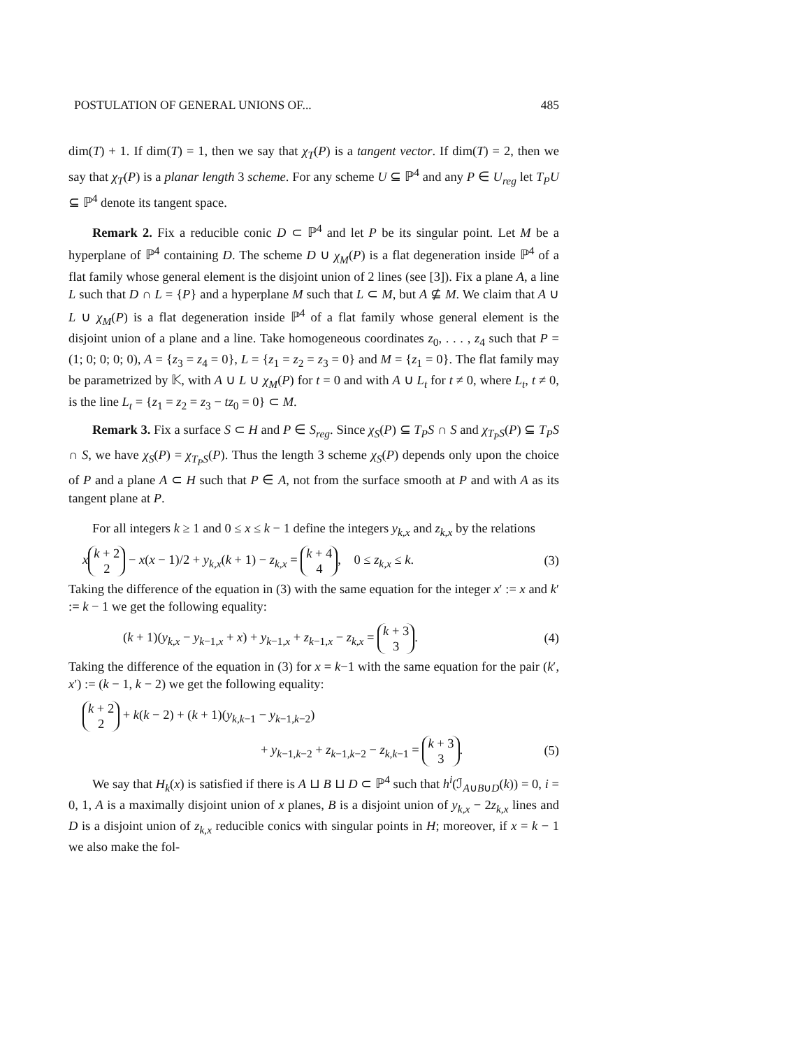POSTULATION OF GENERAL UNIONS OF... 485
dim(T) + 1. If dim(T) = 1, then we say that χ<sub>T</sub>(P) is a tangent vector. If dim(T) = 2, then we say that χ<sub>T</sub>(P) is a planar length 3 scheme. For any scheme U ⊆ ℙ<sup>4</sup> and any P ∈ U<sub>reg</sub> let T<sub>P</sub>U ⊆ ℙ<sup>4</sup> denote its tangent space.
Remark 2. Fix a reducible conic D ⊂ ℙ<sup>4</sup> and let P be its singular point. Let M be a hyperplane of ℙ<sup>4</sup> containing D. The scheme D ∪ χ<sub>M</sub>(P) is a flat degeneration inside ℙ<sup>4</sup> of a flat family whose general element is the disjoint union of 2 lines (see [3]). Fix a plane A, a line L such that D ∩ L = {P} and a hyperplane M such that L ⊂ M, but A ⊈ M. We claim that A ∪ L ∪ χ<sub>M</sub>(P) is a flat degeneration inside ℙ<sup>4</sup> of a flat family whose general element is the disjoint union of a plane and a line. Take homogeneous coordinates z<sub>0</sub>, . . . , z<sub>4</sub> such that P = (1; 0; 0; 0; 0), A = {z<sub>3</sub> = z<sub>4</sub> = 0}, L = {z<sub>1</sub> = z<sub>2</sub> = z<sub>3</sub> = 0} and M = {z<sub>1</sub> = 0}. The flat family may be parametrized by 𝕂, with A ∪ L ∪ χ<sub>M</sub>(P) for t = 0 and with A ∪ L<sub>t</sub> for t ≠ 0, where L<sub>t</sub>, t ≠ 0, is the line L<sub>t</sub> = {z<sub>1</sub> = z<sub>2</sub> = z<sub>3</sub> − tz<sub>0</sub> = 0} ⊂ M.
Remark 3. Fix a surface S ⊂ H and P ∈ S<sub>reg</sub>. Since χ<sub>S</sub>(P) ⊆ T<sub>P</sub>S ∩ S and χ<sub>T<sub>P</sub>S</sub>(P) ⊆ T<sub>P</sub>S ∩ S, we have χ<sub>S</sub>(P) = χ<sub>T<sub>P</sub>S</sub>(P). Thus the length 3 scheme χ<sub>S</sub>(P) depends only upon the choice of P and a plane A ⊂ H such that P ∈ A, not from the surface smooth at P and with A as its tangent plane at P.
For all integers k ≥ 1 and 0 ≤ x ≤ k − 1 define the integers y<sub>k,x</sub> and z<sub>k,x</sub> by the relations
x k + 2 2 − x(x − 1)/2 + y<sub>k,x</sub>(k + 1) − z<sub>k,x</sub> = k + 4 4, 0 ≤ z<sub>k,x</sub> ≤ k. (3)
Taking the difference of the equation in (3) with the same equation for the integer x′ := x and k′ := k − 1 we get the following equality:
(k + 1)(y<sub>k,x</sub> − y<sub>k−1,x</sub> + x) + y<sub>k−1,x</sub> + z<sub>k−1,x</sub> − z<sub>k,x</sub> = k + 3 3. (4)
Taking the difference of the equation in (3) for x = k−1 with the same equation for the pair (k′, x′) := (k − 1, k − 2) we get the following equality:
k + 2 2 + k(k − 2) + (k + 1)(y<sub>k,k−1</sub> − y<sub>k−1,k−2</sub>)
+ y<sub>k−1,k−2</sub> + z<sub>k−1,k−2</sub> − z<sub>k,k−1</sub> = k + 3 3. (5)
We say that H<sub>k</sub>(x) is satisfied if there is A ⊔ B ⊔ D ⊂ ℙ<sup>4</sup> such that h<sup>i</sup>(ℐ<sub>A∪B∪D</sub>(k)) = 0, i = 0, 1, A is a maximally disjoint union of x planes, B is a disjoint union of y<sub>k,x</sub> − 2z<sub>k,x</sub> lines and D is a disjoint union of z<sub>k,x</sub> reducible conics with singular points in H; moreover, if x = k − 1 we also make the fol-